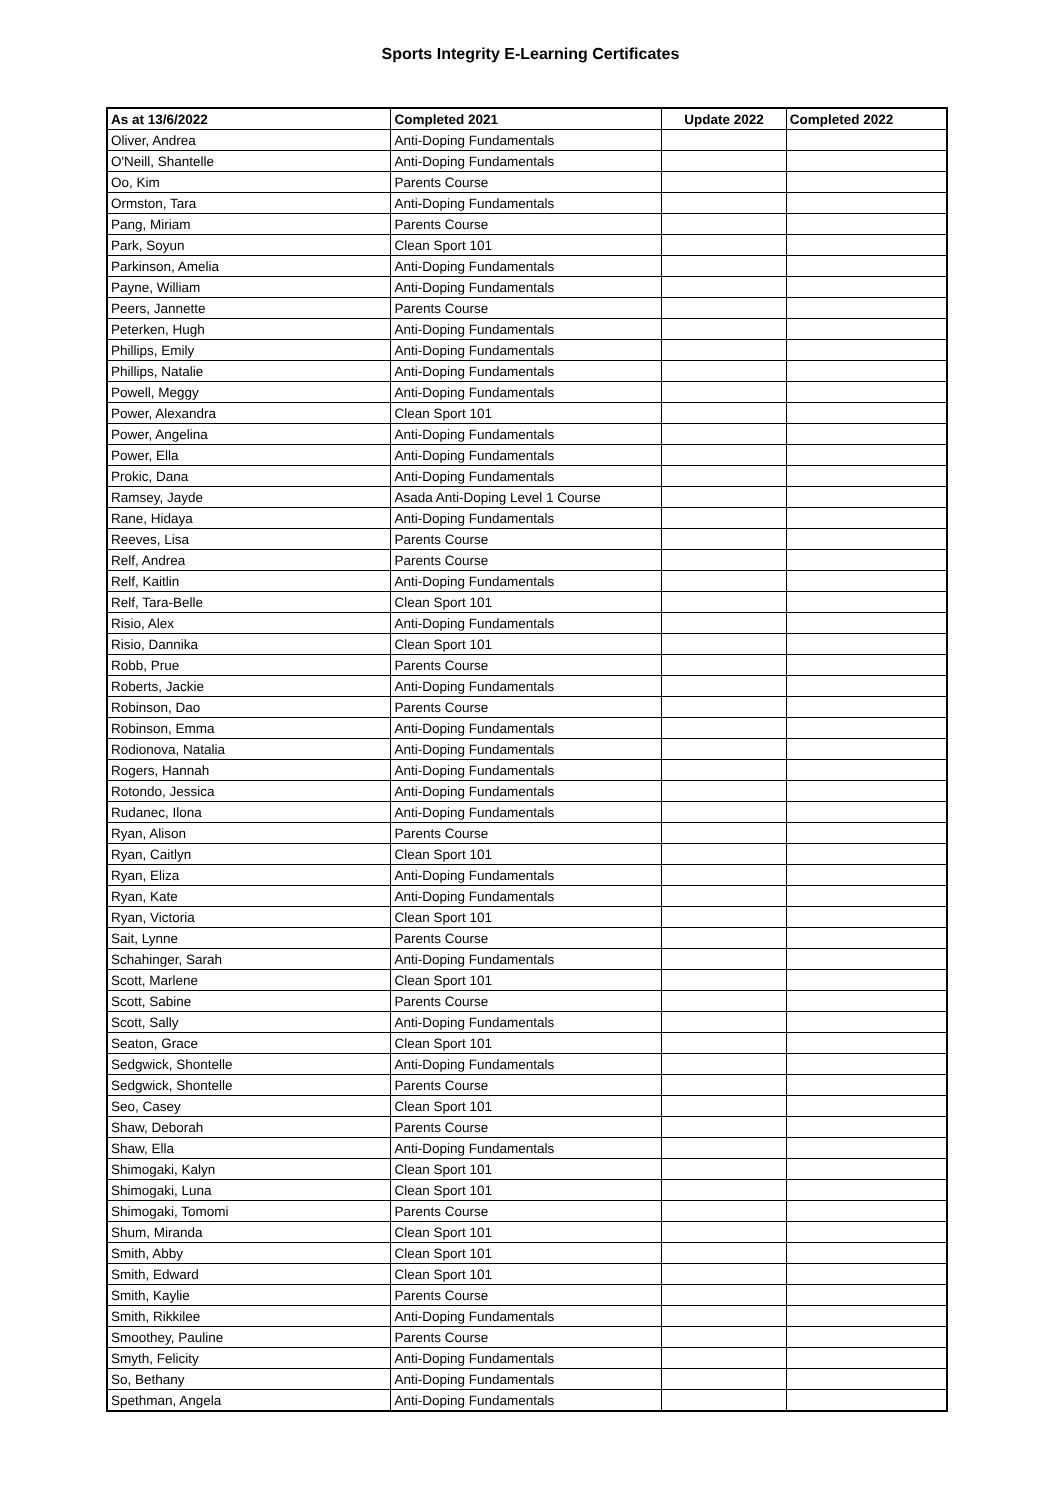Sports Integrity E-Learning Certificates
| As at 13/6/2022 | Completed 2021 | Update 2022 | Completed 2022 |
| --- | --- | --- | --- |
| Oliver, Andrea | Anti-Doping Fundamentals | | |
| O'Neill, Shantelle | Anti-Doping Fundamentals | | |
| Oo, Kim | Parents Course | | |
| Ormston, Tara | Anti-Doping Fundamentals | | |
| Pang, Miriam | Parents Course | | |
| Park, Soyun | Clean Sport 101 | | |
| Parkinson, Amelia | Anti-Doping Fundamentals | | |
| Payne, William | Anti-Doping Fundamentals | | |
| Peers, Jannette | Parents Course | | |
| Peterken, Hugh | Anti-Doping Fundamentals | | |
| Phillips, Emily | Anti-Doping Fundamentals | | |
| Phillips, Natalie | Anti-Doping Fundamentals | | |
| Powell, Meggy | Anti-Doping Fundamentals | | |
| Power, Alexandra | Clean Sport 101 | | |
| Power, Angelina | Anti-Doping Fundamentals | | |
| Power, Ella | Anti-Doping Fundamentals | | |
| Prokic, Dana | Anti-Doping Fundamentals | | |
| Ramsey, Jayde | Asada Anti-Doping Level 1 Course | | |
| Rane, Hidaya | Anti-Doping Fundamentals | | |
| Reeves, Lisa | Parents Course | | |
| Relf, Andrea | Parents Course | | |
| Relf, Kaitlin | Anti-Doping Fundamentals | | |
| Relf, Tara-Belle | Clean Sport 101 | | |
| Risio, Alex | Anti-Doping Fundamentals | | |
| Risio, Dannika | Clean Sport 101 | | |
| Robb, Prue | Parents Course | | |
| Roberts, Jackie | Anti-Doping Fundamentals | | |
| Robinson, Dao | Parents Course | | |
| Robinson, Emma | Anti-Doping Fundamentals | | |
| Rodionova, Natalia | Anti-Doping Fundamentals | | |
| Rogers, Hannah | Anti-Doping Fundamentals | | |
| Rotondo, Jessica | Anti-Doping Fundamentals | | |
| Rudanec, Ilona | Anti-Doping Fundamentals | | |
| Ryan, Alison | Parents Course | | |
| Ryan, Caitlyn | Clean Sport 101 | | |
| Ryan, Eliza | Anti-Doping Fundamentals | | |
| Ryan, Kate | Anti-Doping Fundamentals | | |
| Ryan, Victoria | Clean Sport 101 | | |
| Sait, Lynne | Parents Course | | |
| Schahinger, Sarah | Anti-Doping Fundamentals | | |
| Scott, Marlene | Clean Sport 101 | | |
| Scott, Sabine | Parents Course | | |
| Scott, Sally | Anti-Doping Fundamentals | | |
| Seaton, Grace | Clean Sport 101 | | |
| Sedgwick, Shontelle | Anti-Doping Fundamentals | | |
| Sedgwick, Shontelle | Parents Course | | |
| Seo, Casey | Clean Sport 101 | | |
| Shaw, Deborah | Parents Course | | |
| Shaw, Ella | Anti-Doping Fundamentals | | |
| Shimogaki, Kalyn | Clean Sport 101 | | |
| Shimogaki, Luna | Clean Sport 101 | | |
| Shimogaki, Tomomi | Parents Course | | |
| Shum, Miranda | Clean Sport 101 | | |
| Smith, Abby | Clean Sport 101 | | |
| Smith, Edward | Clean Sport 101 | | |
| Smith, Kaylie | Parents Course | | |
| Smith, Rikkilee | Anti-Doping Fundamentals | | |
| Smoothey, Pauline | Parents Course | | |
| Smyth, Felicity | Anti-Doping Fundamentals | | |
| So, Bethany | Anti-Doping Fundamentals | | |
| Spethman, Angela | Anti-Doping Fundamentals | | |